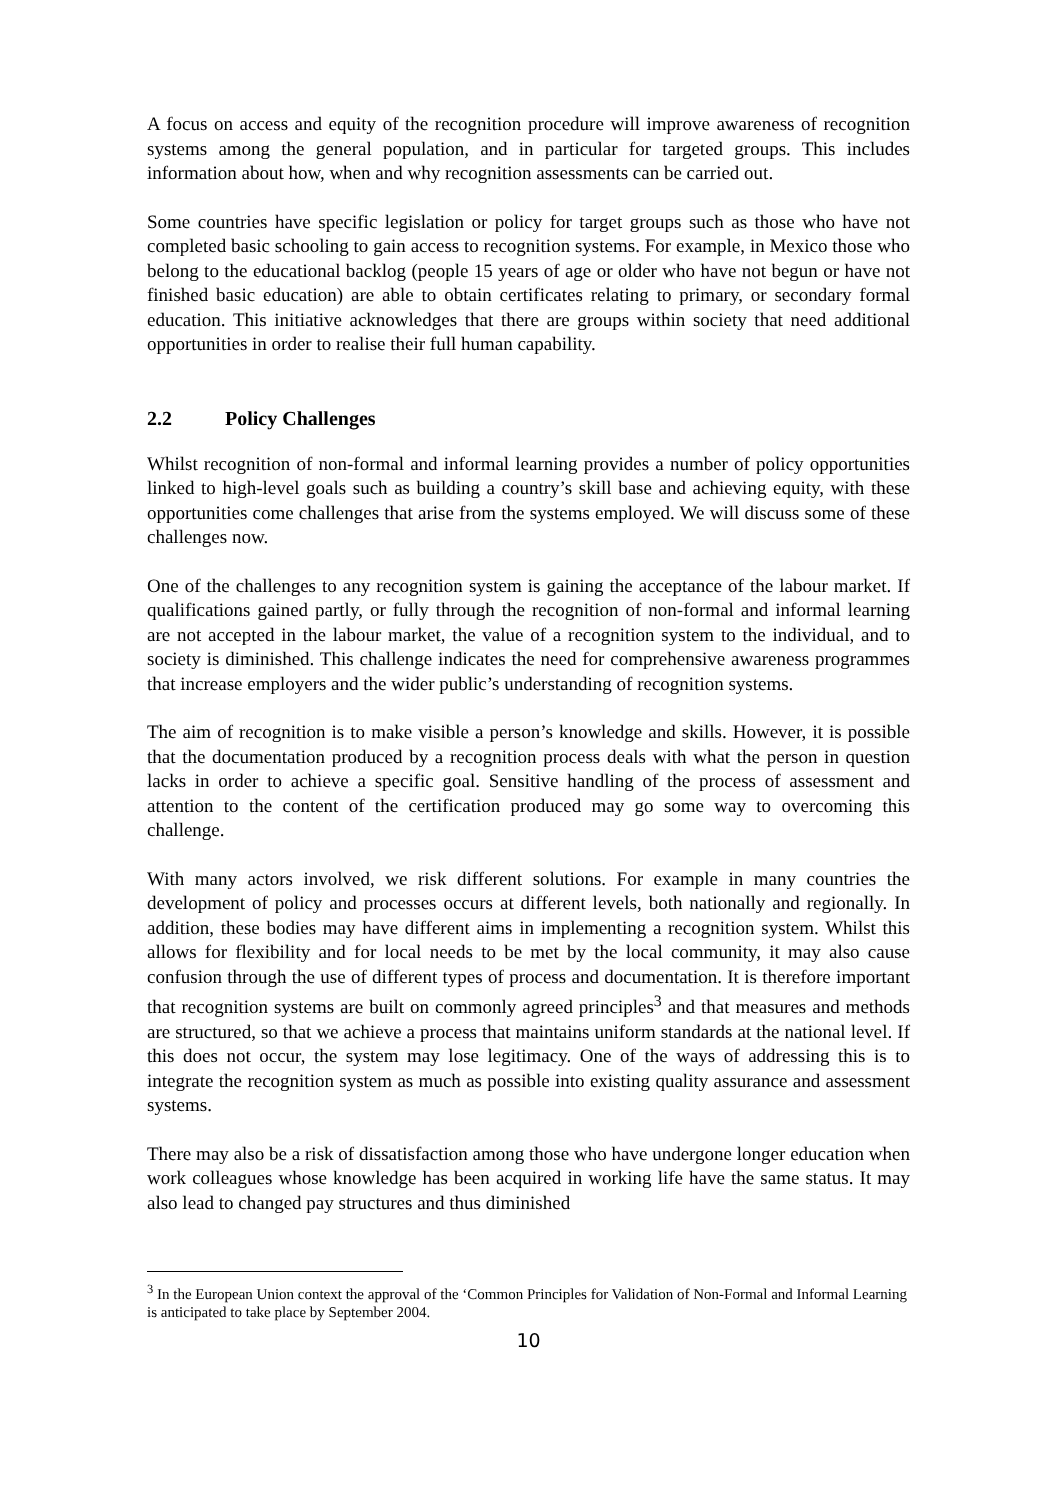A focus on access and equity of the recognition procedure will improve awareness of recognition systems among the general population, and in particular for targeted groups. This includes information about how, when and why recognition assessments can be carried out.
Some countries have specific legislation or policy for target groups such as those who have not completed basic schooling to gain access to recognition systems. For example, in Mexico those who belong to the educational backlog (people 15 years of age or older who have not begun or have not finished basic education) are able to obtain certificates relating to primary, or secondary formal education. This initiative acknowledges that there are groups within society that need additional opportunities in order to realise their full human capability.
2.2 Policy Challenges
Whilst recognition of non-formal and informal learning provides a number of policy opportunities linked to high-level goals such as building a country’s skill base and achieving equity, with these opportunities come challenges that arise from the systems employed. We will discuss some of these challenges now.
One of the challenges to any recognition system is gaining the acceptance of the labour market. If qualifications gained partly, or fully through the recognition of non-formal and informal learning are not accepted in the labour market, the value of a recognition system to the individual, and to society is diminished. This challenge indicates the need for comprehensive awareness programmes that increase employers and the wider public’s understanding of recognition systems.
The aim of recognition is to make visible a person’s knowledge and skills. However, it is possible that the documentation produced by a recognition process deals with what the person in question lacks in order to achieve a specific goal. Sensitive handling of the process of assessment and attention to the content of the certification produced may go some way to overcoming this challenge.
With many actors involved, we risk different solutions. For example in many countries the development of policy and processes occurs at different levels, both nationally and regionally. In addition, these bodies may have different aims in implementing a recognition system. Whilst this allows for flexibility and for local needs to be met by the local community, it may also cause confusion through the use of different types of process and documentation. It is therefore important that recognition systems are built on commonly agreed principles<sup>3</sup> and that measures and methods are structured, so that we achieve a process that maintains uniform standards at the national level. If this does not occur, the system may lose legitimacy. One of the ways of addressing this is to integrate the recognition system as much as possible into existing quality assurance and assessment systems.
There may also be a risk of dissatisfaction among those who have undergone longer education when work colleagues whose knowledge has been acquired in working life have the same status. It may also lead to changed pay structures and thus diminished
<sup>3</sup> In the European Union context the approval of the ‘Common Principles for Validation of Non-Formal and Informal Learning is anticipated to take place by September 2004.
10